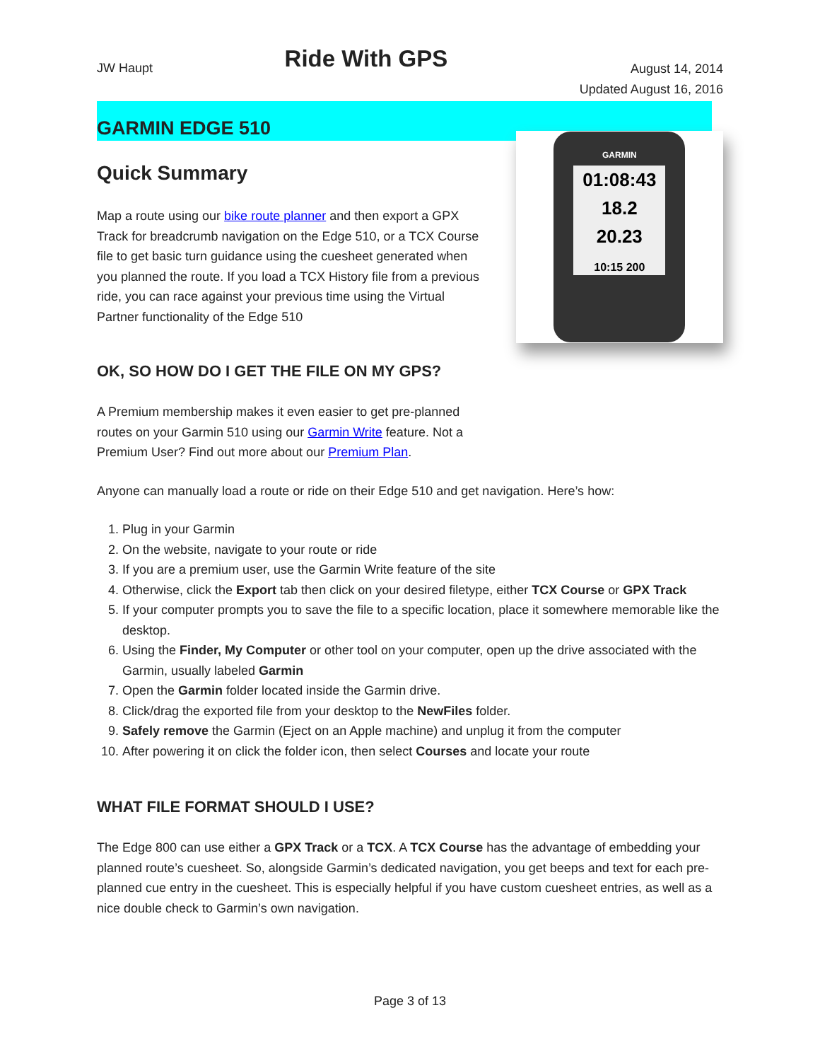JW Haupt
Ride With GPS
August 14, 2014
Updated August 16, 2016
GARMIN EDGE 510.
Quick Summary
Map a route using our bike route planner and then export a GPX Track for breadcrumb navigation on the Edge 510, or a TCX Course file to get basic turn guidance using the cuesheet generated when you planned the route. If you load a TCX History file from a previous ride, you can race against your previous time using the Virtual Partner functionality of the Edge 510
OK, SO HOW DO I GET THE FILE ON MY GPS?
GARMIN
01:08:43
18.2
20.23
10:15 200
A Premium membership makes it even easier to get pre-planned routes on your Garmin 510 using our Garmin Write feature. Not a Premium User? Find out more about our Premium Plan.
Anyone can manually load a route or ride on their Edge 510 and get navigation. Here’s how:
1. Plug in your Garmin
2. On the website, navigate to your route or ride
3. If you are a premium user, use the Garmin Write feature of the site
4. Otherwise, click the Export tab then click on your desired filetype, either TCX Course or GPX Track
5. If your computer prompts you to save the file to a specific location, place it somewhere memorable like the desktop.
6. Using the Finder, My Computer or other tool on your computer, open up the drive associated with the Garmin, usually labeled Garmin
7. Open the Garmin folder located inside the Garmin drive.
8. Click/drag the exported file from your desktop to the NewFiles folder.
9. Safely remove the Garmin (Eject on an Apple machine) and unplug it from the computer
10. After powering it on click the folder icon, then select Courses and locate your route
WHAT FILE FORMAT SHOULD I USE?
The Edge 800 can use either a GPX Track or a TCX. A TCX Course has the advantage of embedding your planned route’s cuesheet. So, alongside Garmin’s dedicated navigation, you get beeps and text for each pre-planned cue entry in the cuesheet. This is especially helpful if you have custom cuesheet entries, as well as a nice double check to Garmin’s own navigation.
Page 3 of 13